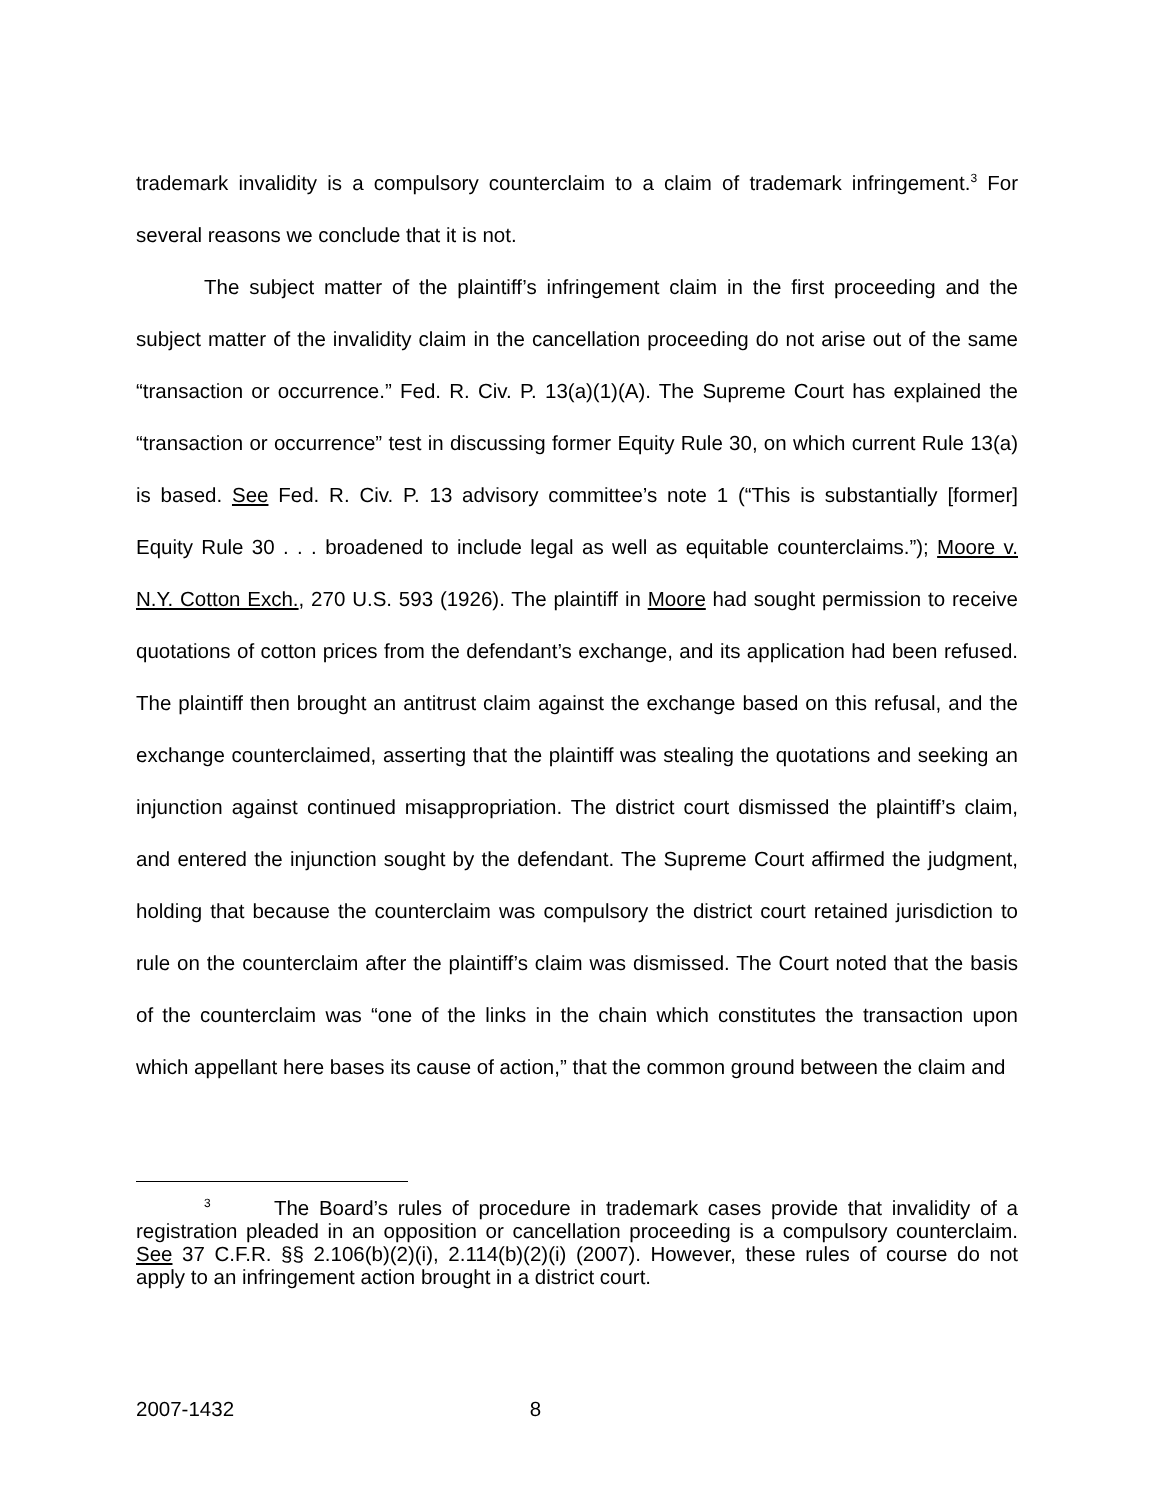trademark invalidity is a compulsory counterclaim to a claim of trademark infringement.<sup>3</sup> For several reasons we conclude that it is not.
The subject matter of the plaintiff’s infringement claim in the first proceeding and the subject matter of the invalidity claim in the cancellation proceeding do not arise out of the same “transaction or occurrence.” Fed. R. Civ. P. 13(a)(1)(A). The Supreme Court has explained the “transaction or occurrence” test in discussing former Equity Rule 30, on which current Rule 13(a) is based. See Fed. R. Civ. P. 13 advisory committee’s note 1 (“This is substantially [former] Equity Rule 30 . . . broadened to include legal as well as equitable counterclaims.”); Moore v. N.Y. Cotton Exch., 270 U.S. 593 (1926). The plaintiff in Moore had sought permission to receive quotations of cotton prices from the defendant’s exchange, and its application had been refused. The plaintiff then brought an antitrust claim against the exchange based on this refusal, and the exchange counterclaimed, asserting that the plaintiff was stealing the quotations and seeking an injunction against continued misappropriation. The district court dismissed the plaintiff’s claim, and entered the injunction sought by the defendant. The Supreme Court affirmed the judgment, holding that because the counterclaim was compulsory the district court retained jurisdiction to rule on the counterclaim after the plaintiff’s claim was dismissed. The Court noted that the basis of the counterclaim was “one of the links in the chain which constitutes the transaction upon which appellant here bases its cause of action,” that the common ground between the claim and
<sup>3</sup> The Board’s rules of procedure in trademark cases provide that invalidity of a registration pleaded in an opposition or cancellation proceeding is a compulsory counterclaim. See 37 C.F.R. §§ 2.106(b)(2)(i), 2.114(b)(2)(i) (2007). However, these rules of course do not apply to an infringement action brought in a district court.
2007-1432 8